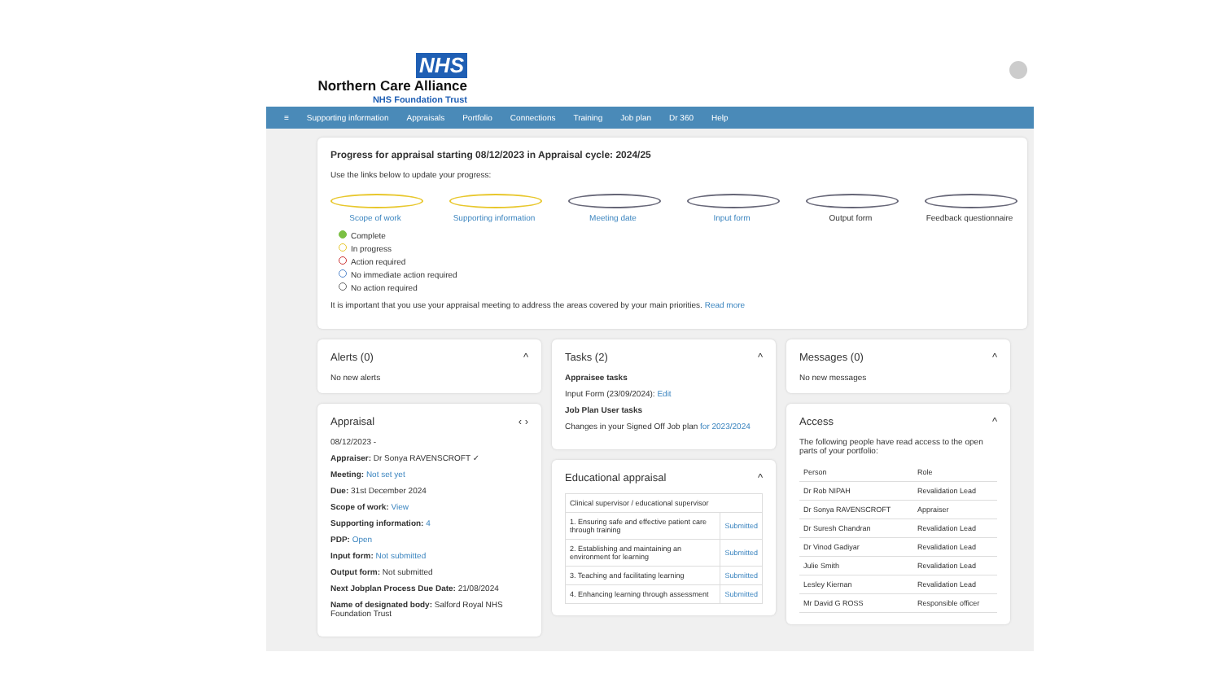NHS
Northern Care Alliance
NHS Foundation Trust
≡ Supporting information Appraisals Portfolio Connections Training Job plan Dr 360 Help
Progress for appraisal starting 08/12/2023 in Appraisal cycle: 2024/25
Use the links below to update your progress:
Scope of work Supporting information
Meeting date Input form Output form Feedback questionnaire
Complete
In progress
Action required
No immediate action required
No action required
It is important that you use your appraisal meeting to address the areas covered by your main priorities. Read more
Alerts (0) ^
No new alerts
Appraisal ‹ ›
08/12/2023 -
Appraiser: Dr Sonya RAVENSCROFT ✓
Meeting: Not set yet
Due: 31st December 2024
Scope of work: View
Supporting information: 4
PDP: Open
Input form: Not submitted
Output form: Not submitted
Next Jobplan Process Due Date: 21/08/2024
Name of designated body: Salford Royal NHS Foundation Trust
Tasks (2) ^
Appraisee tasks
Input Form (23/09/2024): Edit
Job Plan User tasks
Changes in your Signed Off Job plan for 2023/2024
Educational appraisal ^
| Clinical supervisor / educational supervisor | |
| 1. Ensuring safe and effective patient care through training | Submitted |
| 2. Establishing and maintaining an environment for learning | Submitted |
| 3. Teaching and facilitating learning | Submitted |
| 4. Enhancing learning through assessment | Submitted |
Messages (0) ^
No new messages
Access ^
The following people have read access to the open parts of your portfolio:
| Person | Role |
| --- | --- |
| Dr Rob NIPAH | Revalidation Lead |
| Dr Sonya RAVENSCROFT | Appraiser |
| Dr Suresh Chandran | Revalidation Lead |
| Dr Vinod Gadiyar | Revalidation Lead |
| Julie Smith | Revalidation Lead |
| Lesley Kiernan | Revalidation Lead |
| Mr David G ROSS | Responsible officer |